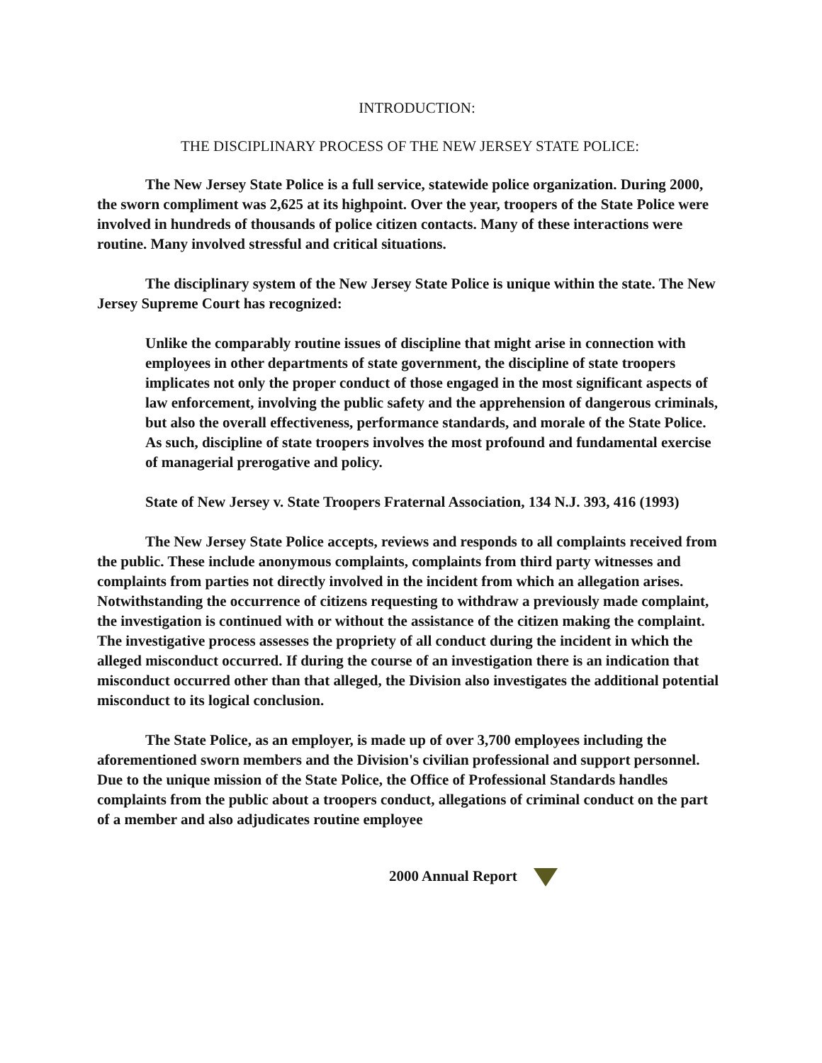INTRODUCTION:
THE DISCIPLINARY PROCESS OF THE NEW JERSEY STATE POLICE:
The New Jersey State Police is a full service, statewide police organization. During 2000, the sworn compliment was 2,625 at its highpoint. Over the year, troopers of the State Police were involved in hundreds of thousands of police citizen contacts. Many of these interactions were routine. Many involved stressful and critical situations.
The disciplinary system of the New Jersey State Police is unique within the state. The New Jersey Supreme Court has recognized:
Unlike the comparably routine issues of discipline that might arise in connection with employees in other departments of state government, the discipline of state troopers implicates not only the proper conduct of those engaged in the most significant aspects of law enforcement, involving the public safety and the apprehension of dangerous criminals, but also the overall effectiveness, performance standards, and morale of the State Police. As such, discipline of state troopers involves the most profound and fundamental exercise of managerial prerogative and policy.
State of New Jersey v. State Troopers Fraternal Association, 134 N.J. 393, 416 (1993)
The New Jersey State Police accepts, reviews and responds to all complaints received from the public. These include anonymous complaints, complaints from third party witnesses and complaints from parties not directly involved in the incident from which an allegation arises. Notwithstanding the occurrence of citizens requesting to withdraw a previously made complaint, the investigation is continued with or without the assistance of the citizen making the complaint. The investigative process assesses the propriety of all conduct during the incident in which the alleged misconduct occurred. If during the course of an investigation there is an indication that misconduct occurred other than that alleged, the Division also investigates the additional potential misconduct to its logical conclusion.
The State Police, as an employer, is made up of over 3,700 employees including the aforementioned sworn members and the Division's civilian professional and support personnel. Due to the unique mission of the State Police, the Office of Professional Standards handles complaints from the public about a troopers conduct, allegations of criminal conduct on the part of a member and also adjudicates routine employee
2000 Annual Report